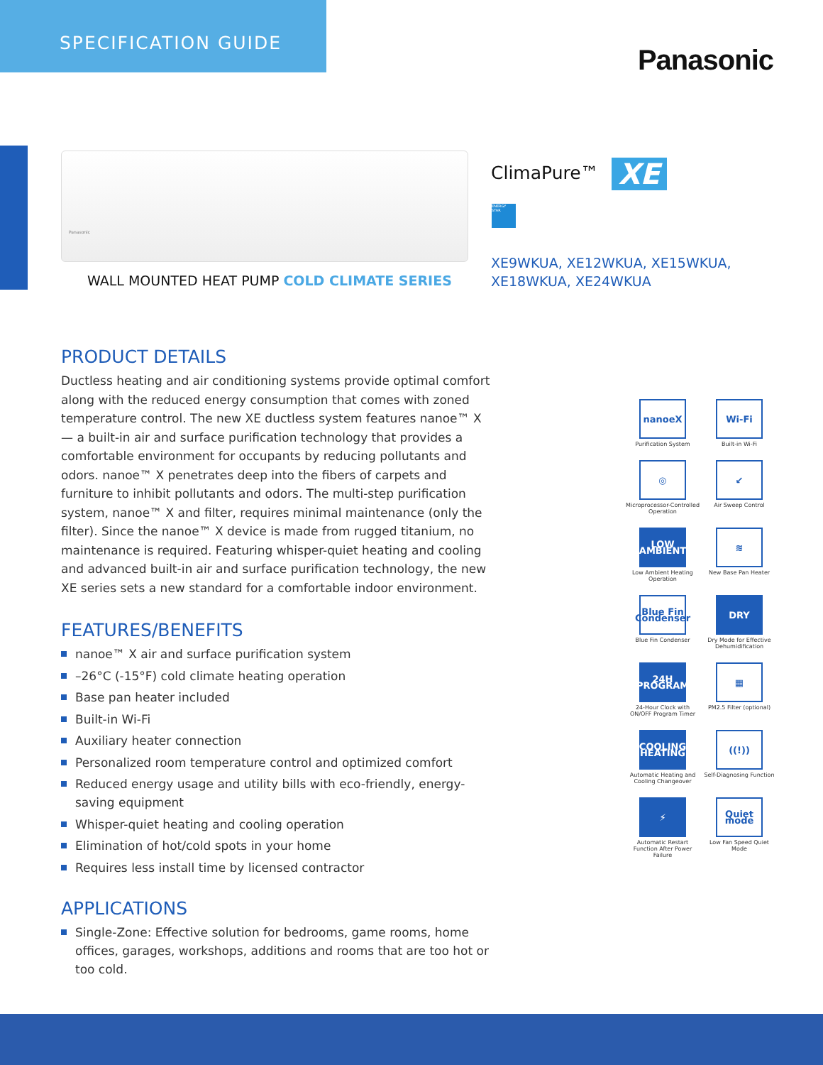SPECIFICATION GUIDE
Panasonic
Panasonic
WALL MOUNTED HEAT PUMP COLD CLIMATE SERIES
ClimaPure™ XE
ENERGY STAR
XE9WKUA, XE12WKUA, XE15WKUA,
XE18WKUA, XE24WKUA
PRODUCT DETAILS
Ductless heating and air conditioning systems provide optimal comfort along with the reduced energy consumption that comes with zoned temperature control. The new XE ductless system features nanoe™ X — a built-in air and surface purification technology that provides a comfortable environment for occupants by reducing pollutants and odors. nanoe™ X penetrates deep into the fibers of carpets and furniture to inhibit pollutants and odors. The multi-step purification system, nanoe™ X and filter, requires minimal maintenance (only the filter). Since the nanoe™ X device is made from rugged titanium, no maintenance is required. Featuring whisper-quiet heating and cooling and advanced built-in air and surface purification technology, the new XE series sets a new standard for a comfortable indoor environment.
FEATURES/BENEFITS
nanoe™ X air and surface purification system
–26°C (-15°F) cold climate heating operation
Base pan heater included
Built-in Wi-Fi
Auxiliary heater connection
Personalized room temperature control and optimized comfort
Reduced energy usage and utility bills with eco-friendly, energy-saving equipment
Whisper-quiet heating and cooling operation
Elimination of hot/cold spots in your home
Requires less install time by licensed contractor
APPLICATIONS
Single-Zone: Effective solution for bedrooms, game rooms, home offices, garages, workshops, additions and rooms that are too hot or too cold.
nanoeX
Purification System
Wi-Fi
Built-in Wi-Fi
◎
Microprocessor-Controlled Operation
↙
Air Sweep Control
LOW AMBIENT
Low Ambient Heating Operation
≋
New Base Pan Heater
Blue Fin Condenser
Blue Fin Condenser
DRY
Dry Mode for Effective Dehumidification
24H PROGRAM
24-Hour Clock with ON/OFF Program Timer
▦
PM2.5 Filter (optional)
COOLING HEATING
Automatic Heating and Cooling Changeover
((!))
Self-Diagnosing Function
⚡
Automatic Restart Function After Power Failure
Quiet mode
Low Fan Speed Quiet Mode